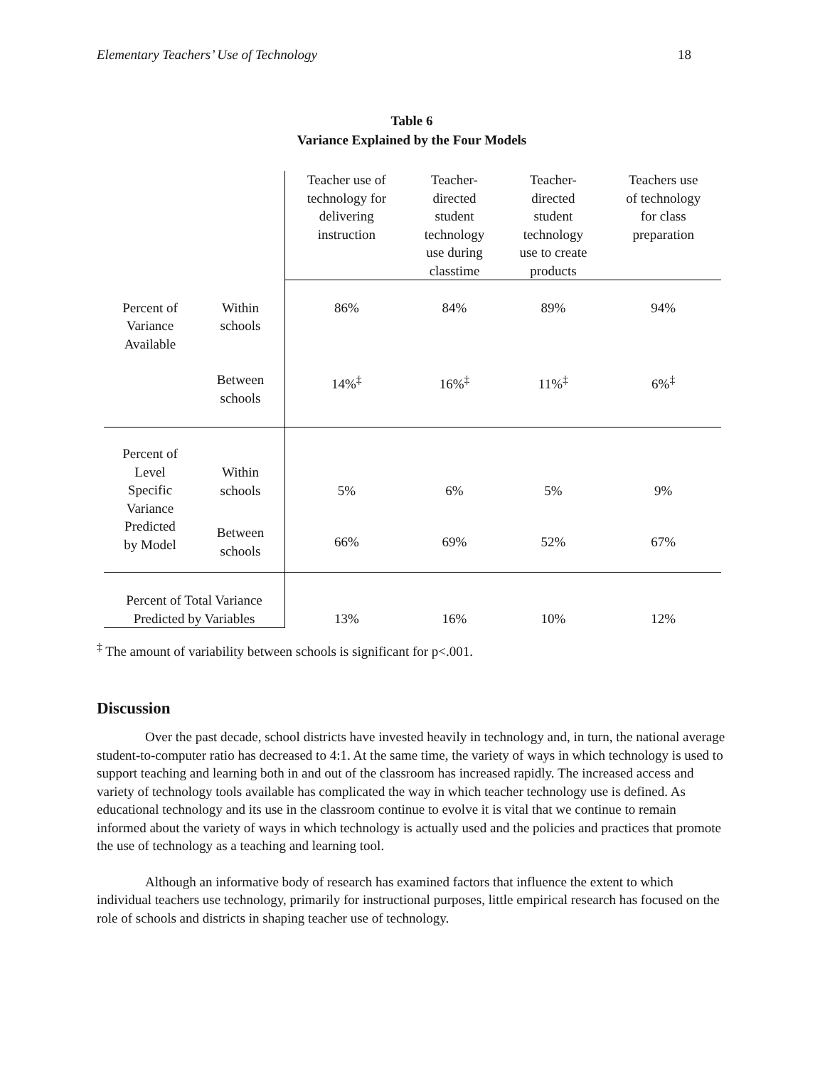Elementary Teachers’ Use of Technology 18
Table 6
Variance Explained by the Four Models
| | | Teacher use of technology for delivering instruction | Teacher- directed student technology use during classtime | Teacher- directed student technology use to create products | Teachers use of technology for class preparation |
| Percent of Variance Available | Within schools | 86% | 84% | 89% | 94% |
| | Between schools | 14%<sup>‡</sup> | 16%<sup>‡</sup> | 11%<sup>‡</sup> | 6%<sup>‡</sup> |
| Percent of Level Specific Variance Predicted by Model | Within schools | 5% | 6% | 5% | 9% |
| | Between schools | 66% | 69% | 52% | 67% |
| Percent of Total Variance Predicted by Variables | | 13% | 16% | 10% | 12% |
<sup>‡</sup> The amount of variability between schools is significant for p<.001.
Discussion
Over the past decade, school districts have invested heavily in technology and, in turn, the national average student-to-computer ratio has decreased to 4:1. At the same time, the variety of ways in which technology is used to support teaching and learning both in and out of the classroom has increased rapidly. The increased access and variety of technology tools available has complicated the way in which teacher technology use is defined. As educational technology and its use in the classroom continue to evolve it is vital that we continue to remain informed about the variety of ways in which technology is actually used and the policies and practices that promote the use of technology as a teaching and learning tool.
Although an informative body of research has examined factors that influence the extent to which individual teachers use technology, primarily for instructional purposes, little empirical research has focused on the role of schools and districts in shaping teacher use of technology.